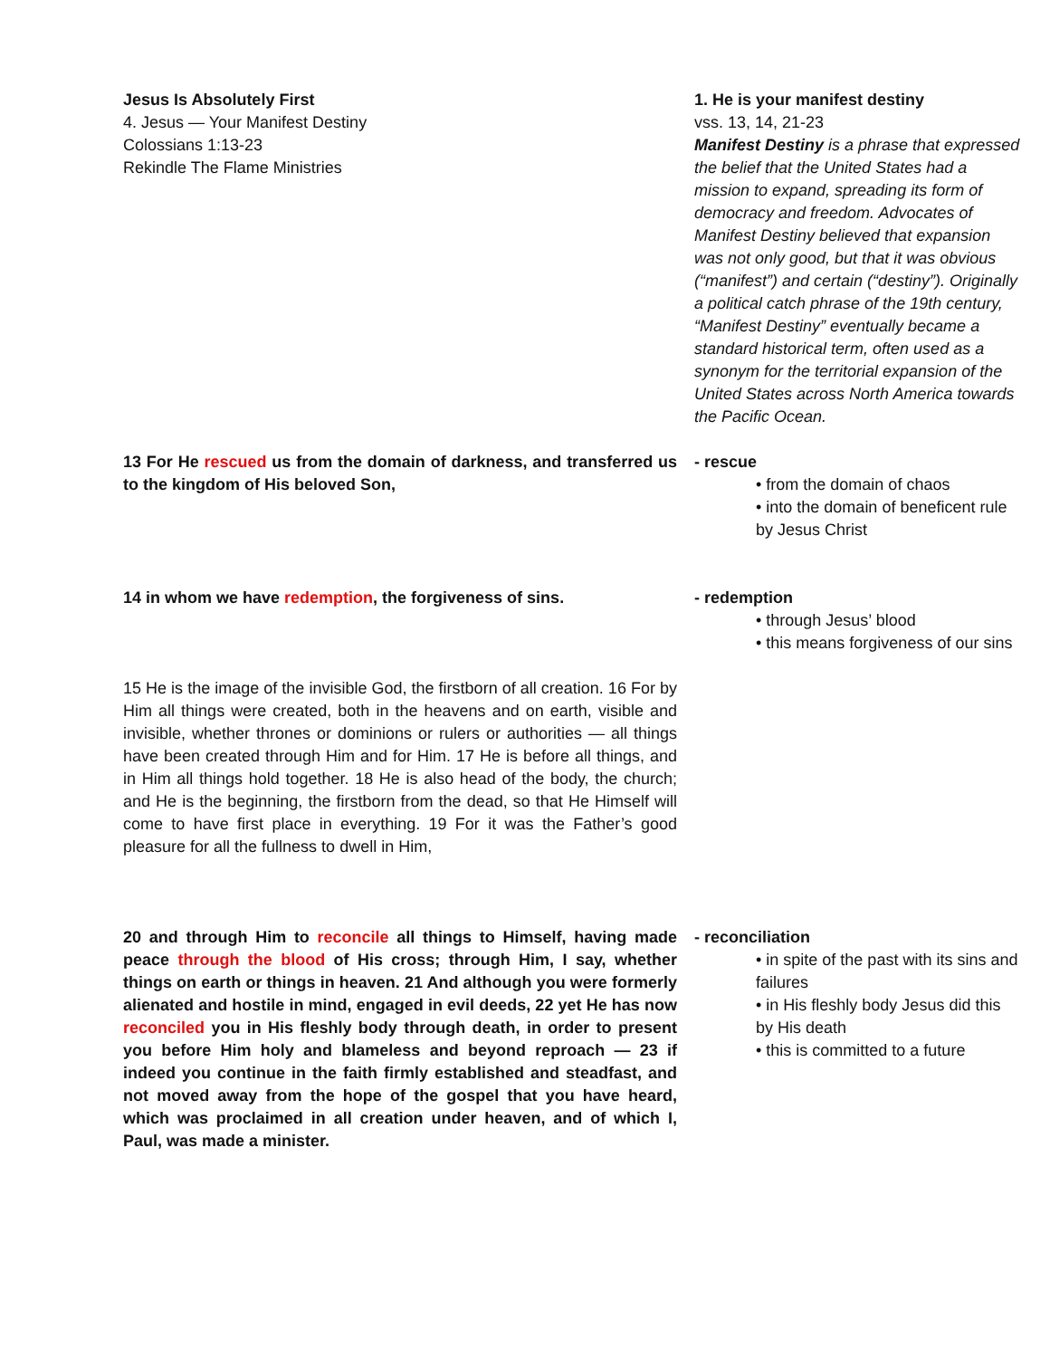Jesus Is Absolutely First
4. Jesus — Your Manifest Destiny
Colossians 1:13-23
Rekindle The Flame Ministries
1. He is your manifest destiny
vss. 13, 14, 21-23
Manifest Destiny is a phrase that expressed the belief that the United States had a mission to expand, spreading its form of democracy and freedom. Advocates of Manifest Destiny believed that expansion was not only good, but that it was obvious (“manifest”) and certain (“destiny”). Originally a political catch phrase of the 19th century, “Manifest Destiny” eventually became a standard historical term, often used as a synonym for the territorial expansion of the United States across North America towards the Pacific Ocean.
13 For He rescued us from the domain of darkness, and transferred us to the kingdom of His beloved Son,
- rescue
• from the domain of chaos
• into the domain of beneficent rule by Jesus Christ
14 in whom we have redemption, the forgiveness of sins. - redemption
• through Jesus’ blood
• this means forgiveness of our sins
15 He is the image of the invisible God, the firstborn of all creation. 16 For by Him all things were created, both in the heavens and on earth, visible and invisible, whether thrones or dominions or rulers or authorities — all things have been created through Him and for Him. 17 He is before all things, and in Him all things hold together. 18 He is also head of the body, the church; and He is the beginning, the firstborn from the dead, so that He Himself will come to have first place in everything. 19 For it was the Father’s good pleasure for all the fullness to dwell in Him,
20 and through Him to reconcile all things to Himself, having made peace through the blood of His cross; through Him, I say, whether things on earth or things in heaven. 21 And although you were formerly alienated and hostile in mind, engaged in evil deeds, 22 yet He has now reconciled you in His fleshly body through death, in order to present you before Him holy and blameless and beyond reproach — 23 if indeed you continue in the faith firmly established and steadfast, and not moved away from the hope of the gospel that you have heard, which was proclaimed in all creation under heaven, and of which I, Paul, was made a minister.
- reconciliation
• in spite of the past with its sins and failures
• in His fleshly body Jesus did this by His death
• this is committed to a future